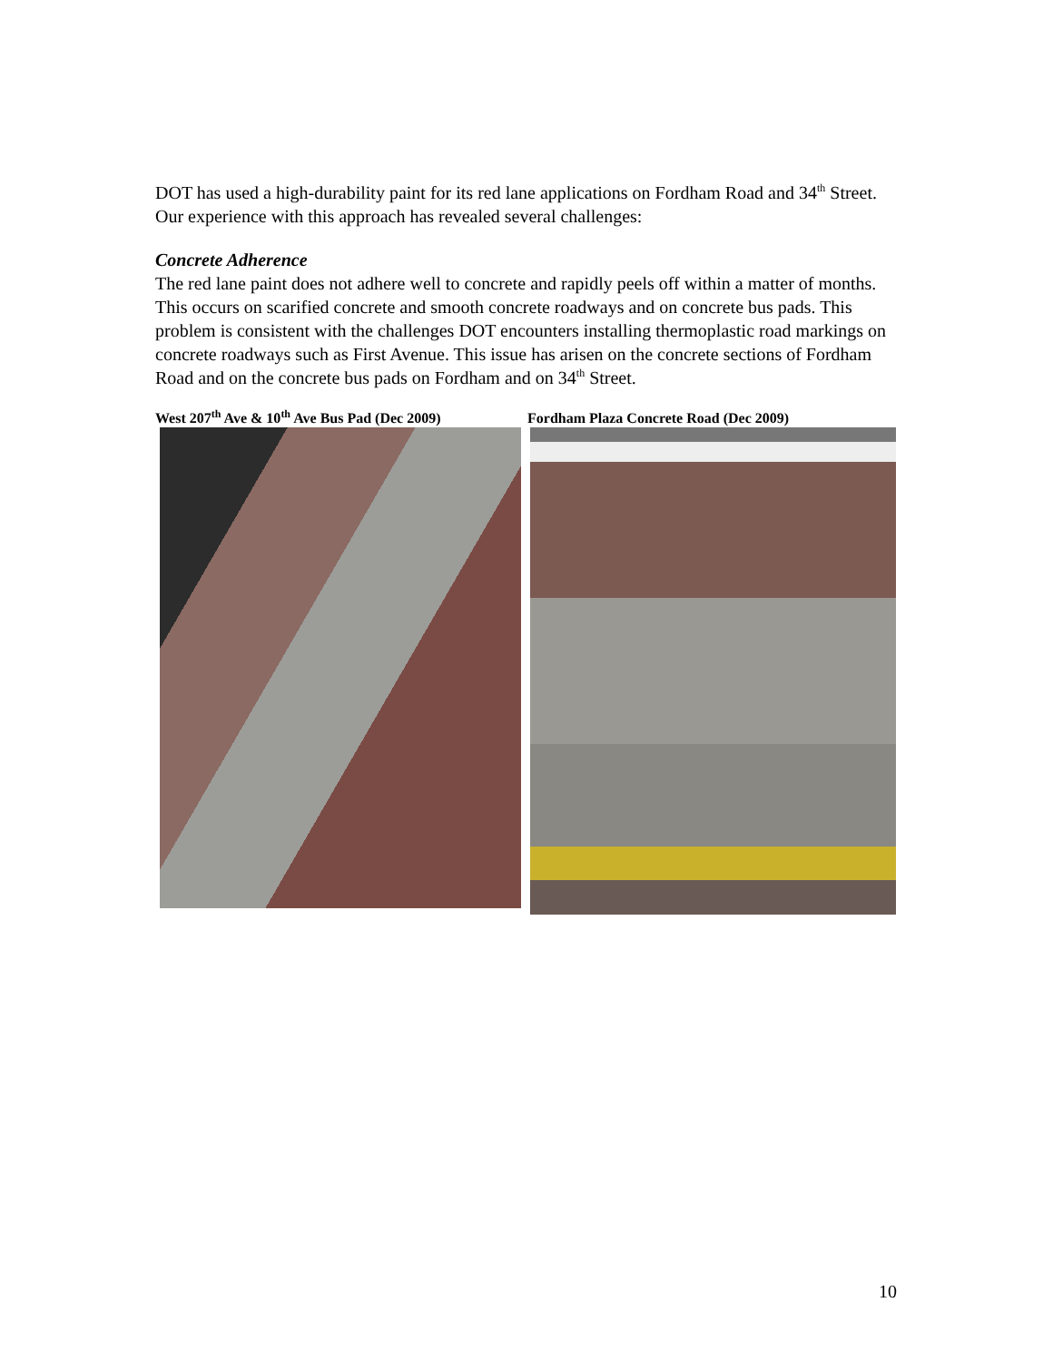DOT has used a high-durability paint for its red lane applications on Fordham Road and 34<sup>th</sup> Street. Our experience with this approach has revealed several challenges:
Concrete Adherence
The red lane paint does not adhere well to concrete and rapidly peels off within a matter of months. This occurs on scarified concrete and smooth concrete roadways and on concrete bus pads. This problem is consistent with the challenges DOT encounters installing thermoplastic road markings on concrete roadways such as First Avenue. This issue has arisen on the concrete sections of Fordham Road and on the concrete bus pads on Fordham and on 34<sup>th</sup> Street.
West 207<sup>th</sup> Ave & 10<sup>th</sup> Ave Bus Pad (Dec 2009)
Fordham Plaza Concrete Road (Dec 2009)
10